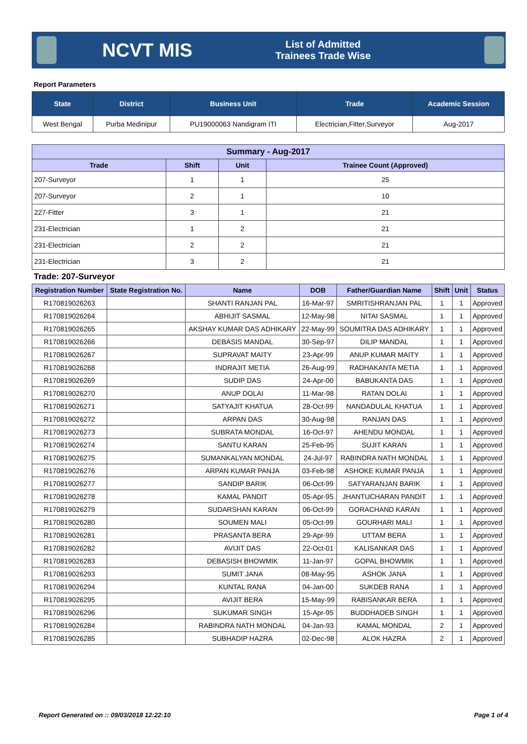NCVT MIS
List of Admitted Trainees Trade Wise
Report Parameters
| State | District | Business Unit | Trade | Academic Session |
| --- | --- | --- | --- | --- |
| West Bengal | Purba Medinipur | PU19000063 Nandigram ITI | Electrician,Fitter,Surveyor | Aug-2017 |
| Summary - Aug-2017 | | | |
| --- | --- | --- | --- |
| Trade | Shift | Unit | Trainee Count (Approved) |
| 207-Surveyor | 1 | 1 | 25 |
| 207-Surveyor | 2 | 1 | 10 |
| 227-Fitter | 3 | 1 | 21 |
| 231-Electrician | 1 | 2 | 21 |
| 231-Electrician | 2 | 2 | 21 |
| 231-Electrician | 3 | 2 | 21 |
Trade: 207-Surveyor
| Registration Number | State Registration No. | Name | DOB | Father/Guardian Name | Shift | Unit | Status |
| --- | --- | --- | --- | --- | --- | --- | --- |
| R170819026263 | | SHANTI RANJAN PAL | 16-Mar-97 | SMRITISHRANJAN PAL | 1 | 1 | Approved |
| R170819026264 | | ABHIJIT SASMAL | 12-May-98 | NITAI SASMAL | 1 | 1 | Approved |
| R170819026265 | | AKSHAY KUMAR DAS ADHIKARY | 22-May-99 | SOUMITRA DAS ADHIKARY | 1 | 1 | Approved |
| R170819026266 | | DEBASIS MANDAL | 30-Sep-97 | DILIP MANDAL | 1 | 1 | Approved |
| R170819026267 | | SUPRAVAT MAITY | 23-Apr-99 | ANUP KUMAR MAITY | 1 | 1 | Approved |
| R170819026268 | | INDRAJIT METIA | 26-Aug-99 | RADHAKANTA METIA | 1 | 1 | Approved |
| R170819026269 | | SUDIP DAS | 24-Apr-00 | BABUKANTA DAS | 1 | 1 | Approved |
| R170819026270 | | ANUP DOLAI | 11-Mar-98 | RATAN DOLAI | 1 | 1 | Approved |
| R170819026271 | | SATYAJIT KHATUA | 28-Oct-99 | NANDADULAL KHATUA | 1 | 1 | Approved |
| R170819026272 | | ARPAN DAS | 30-Aug-98 | RANJAN DAS | 1 | 1 | Approved |
| R170819026273 | | SUBRATA MONDAL | 16-Oct-97 | AHENDU MONDAL | 1 | 1 | Approved |
| R170819026274 | | SANTU KARAN | 25-Feb-95 | SUJIT KARAN | 1 | 1 | Approved |
| R170819026275 | | SUMANKALYAN MONDAL | 24-Jul-97 | RABINDRA NATH MONDAL | 1 | 1 | Approved |
| R170819026276 | | ARPAN KUMAR PANJA | 03-Feb-98 | ASHOKE KUMAR PANJA | 1 | 1 | Approved |
| R170819026277 | | SANDIP BARIK | 06-Oct-99 | SATYARANJAN BARIK | 1 | 1 | Approved |
| R170819026278 | | KAMAL PANDIT | 05-Apr-95 | JHANTUCHARAN PANDIT | 1 | 1 | Approved |
| R170819026279 | | SUDARSHAN KARAN | 06-Oct-99 | GORACHAND KARAN | 1 | 1 | Approved |
| R170819026280 | | SOUMEN MALI | 05-Oct-99 | GOURHARI MALI | 1 | 1 | Approved |
| R170819026281 | | PRASANTA BERA | 29-Apr-99 | UTTAM BERA | 1 | 1 | Approved |
| R170819026282 | | AVIJIT DAS | 22-Oct-01 | KALISANKAR DAS | 1 | 1 | Approved |
| R170819026283 | | DEBASISH BHOWMIK | 11-Jan-97 | GOPAL BHOWMIK | 1 | 1 | Approved |
| R170819026293 | | SUMIT JANA | 08-May-95 | ASHOK JANA | 1 | 1 | Approved |
| R170819026294 | | KUNTAL RANA | 04-Jan-00 | SUKDEB RANA | 1 | 1 | Approved |
| R170819026295 | | AVIJIT BERA | 15-May-99 | RABISANKAR BERA | 1 | 1 | Approved |
| R170819026296 | | SUKUMAR SINGH | 15-Apr-95 | BUDDHADEB SINGH | 1 | 1 | Approved |
| R170819026284 | | RABINDRA NATH MONDAL | 04-Jan-93 | KAMAL MONDAL | 2 | 1 | Approved |
| R170819026285 | | SUBHADIP HAZRA | 02-Dec-98 | ALOK HAZRA | 2 | 1 | Approved |
Report Generated on :: 09/03/2018 12:22:10 Page 1 of 4